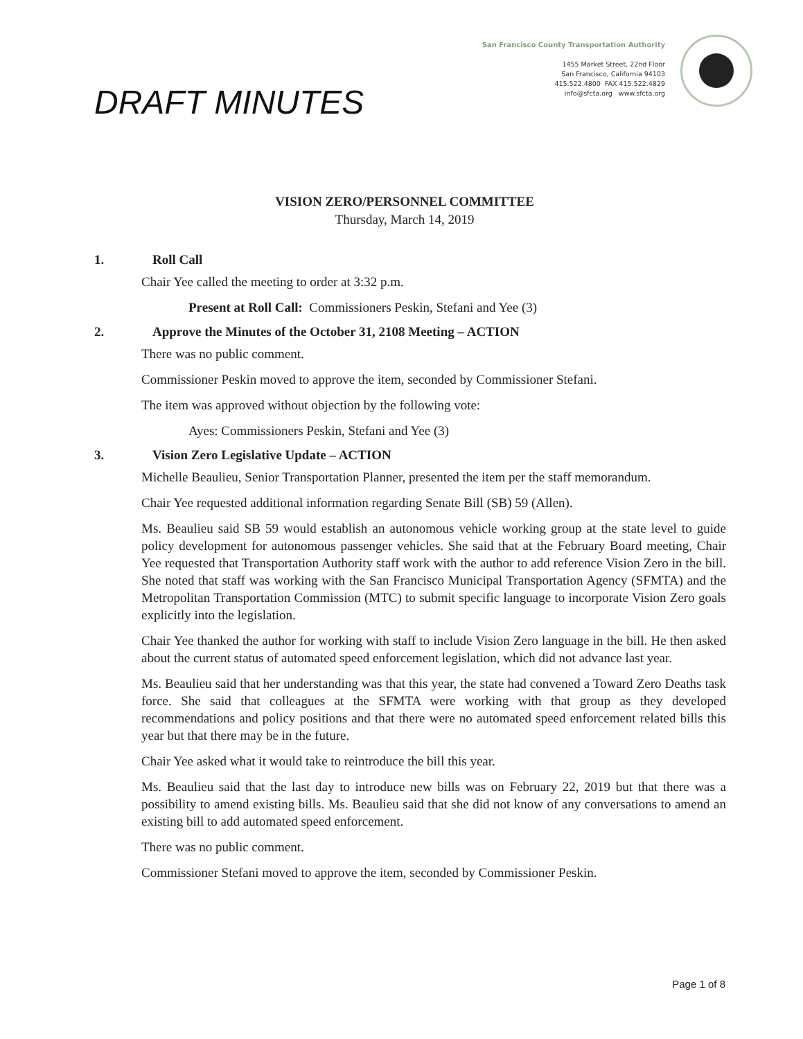San Francisco County Transportation Authority
1455 Market Street, 22nd Floor
San Francisco, California 94103
415.522.4800 FAX 415.522.4829
info@sfcta.org www.sfcta.org
DRAFT MINUTES
VISION ZERO/PERSONNEL COMMITTEE
Thursday, March 14, 2019
1. Roll Call
Chair Yee called the meeting to order at 3:32 p.m.
Present at Roll Call: Commissioners Peskin, Stefani and Yee (3)
2. Approve the Minutes of the October 31, 2108 Meeting – ACTION
There was no public comment.
Commissioner Peskin moved to approve the item, seconded by Commissioner Stefani.
The item was approved without objection by the following vote:
Ayes: Commissioners Peskin, Stefani and Yee (3)
3. Vision Zero Legislative Update – ACTION
Michelle Beaulieu, Senior Transportation Planner, presented the item per the staff memorandum.
Chair Yee requested additional information regarding Senate Bill (SB) 59 (Allen).
Ms. Beaulieu said SB 59 would establish an autonomous vehicle working group at the state level to guide policy development for autonomous passenger vehicles. She said that at the February Board meeting, Chair Yee requested that Transportation Authority staff work with the author to add reference Vision Zero in the bill. She noted that staff was working with the San Francisco Municipal Transportation Agency (SFMTA) and the Metropolitan Transportation Commission (MTC) to submit specific language to incorporate Vision Zero goals explicitly into the legislation.
Chair Yee thanked the author for working with staff to include Vision Zero language in the bill. He then asked about the current status of automated speed enforcement legislation, which did not advance last year.
Ms. Beaulieu said that her understanding was that this year, the state had convened a Toward Zero Deaths task force. She said that colleagues at the SFMTA were working with that group as they developed recommendations and policy positions and that there were no automated speed enforcement related bills this year but that there may be in the future.
Chair Yee asked what it would take to reintroduce the bill this year.
Ms. Beaulieu said that the last day to introduce new bills was on February 22, 2019 but that there was a possibility to amend existing bills. Ms. Beaulieu said that she did not know of any conversations to amend an existing bill to add automated speed enforcement.
There was no public comment.
Commissioner Stefani moved to approve the item, seconded by Commissioner Peskin.
Page 1 of 8